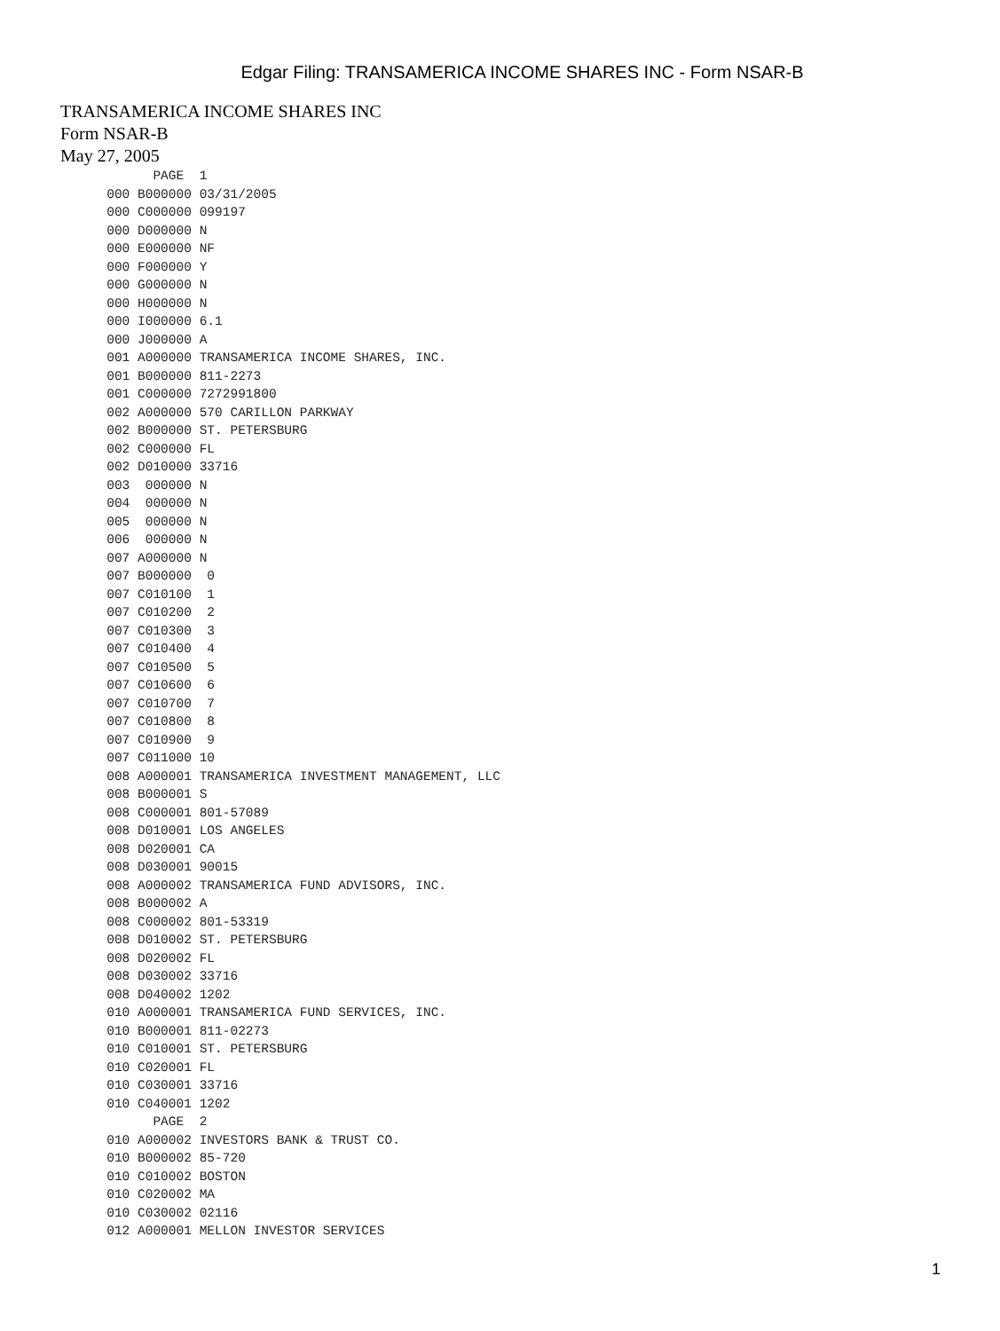Edgar Filing: TRANSAMERICA INCOME SHARES INC - Form NSAR-B
TRANSAMERICA INCOME SHARES INC
Form NSAR-B
May 27, 2005
            PAGE  1
      000 B000000 03/31/2005
      000 C000000 099197
      000 D000000 N
      000 E000000 NF
      000 F000000 Y
      000 G000000 N
      000 H000000 N
      000 I000000 6.1
      000 J000000 A
      001 A000000 TRANSAMERICA INCOME SHARES, INC.
      001 B000000 811-2273
      001 C000000 7272991800
      002 A000000 570 CARILLON PARKWAY
      002 B000000 ST. PETERSBURG
      002 C000000 FL
      002 D010000 33716
      003  000000 N
      004  000000 N
      005  000000 N
      006  000000 N
      007 A000000 N
      007 B000000  0
      007 C010100  1
      007 C010200  2
      007 C010300  3
      007 C010400  4
      007 C010500  5
      007 C010600  6
      007 C010700  7
      007 C010800  8
      007 C010900  9
      007 C011000 10
      008 A000001 TRANSAMERICA INVESTMENT MANAGEMENT, LLC
      008 B000001 S
      008 C000001 801-57089
      008 D010001 LOS ANGELES
      008 D020001 CA
      008 D030001 90015
      008 A000002 TRANSAMERICA FUND ADVISORS, INC.
      008 B000002 A
      008 C000002 801-53319
      008 D010002 ST. PETERSBURG
      008 D020002 FL
      008 D030002 33716
      008 D040002 1202
      010 A000001 TRANSAMERICA FUND SERVICES, INC.
      010 B000001 811-02273
      010 C010001 ST. PETERSBURG
      010 C020001 FL
      010 C030001 33716
      010 C040001 1202
            PAGE  2
      010 A000002 INVESTORS BANK & TRUST CO.
      010 B000002 85-720
      010 C010002 BOSTON
      010 C020002 MA
      010 C030002 02116
      012 A000001 MELLON INVESTOR SERVICES
1